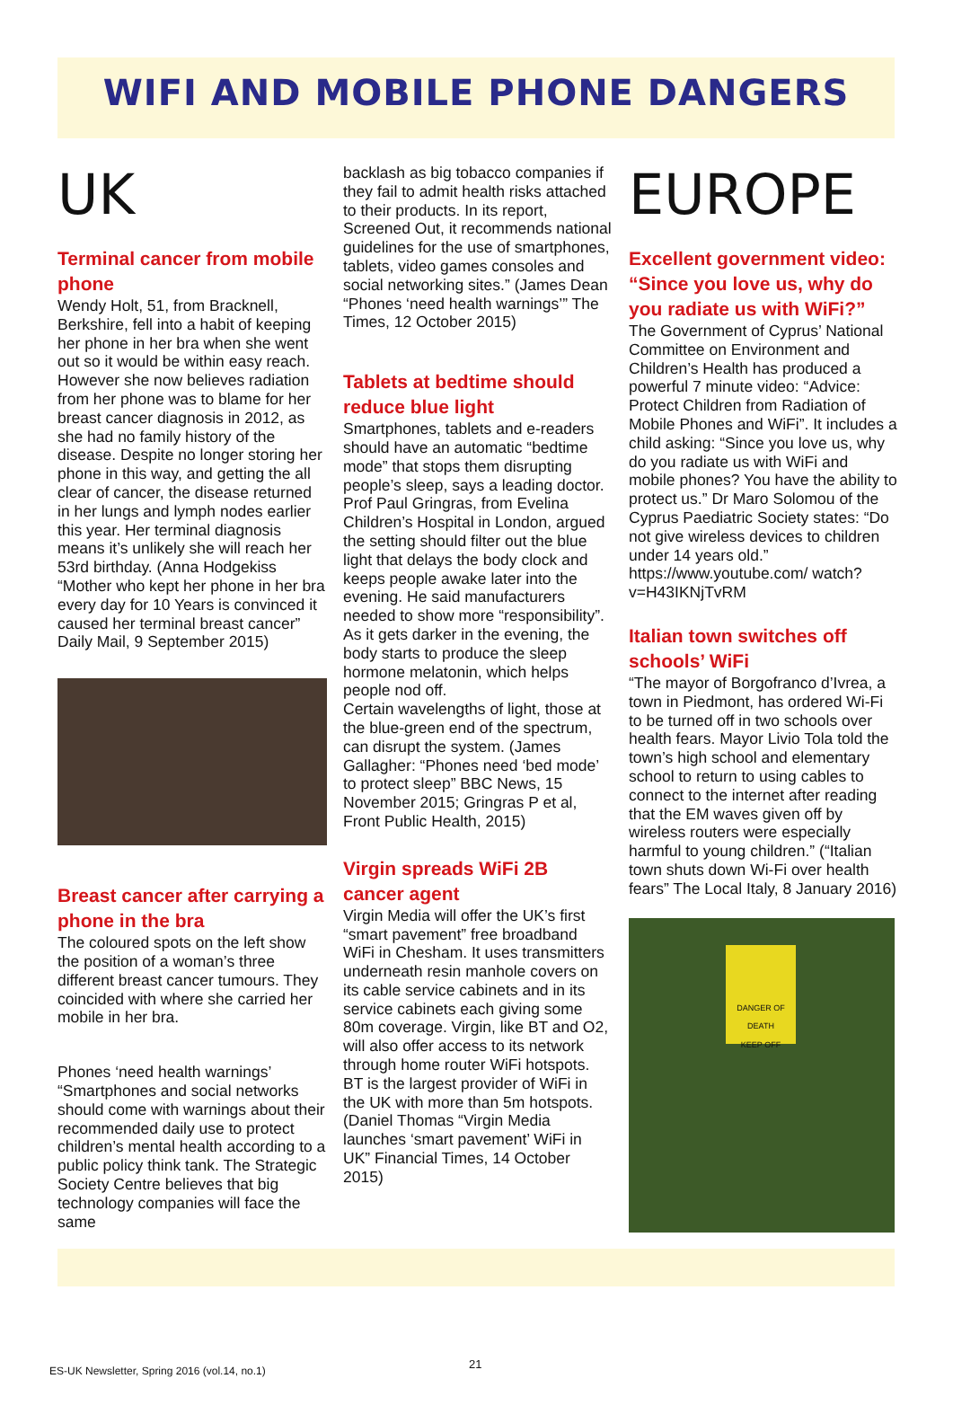WIFI AND MOBILE PHONE DANGERS
UK
Terminal cancer from mobile phone
Wendy Holt, 51, from Bracknell, Berkshire, fell into a habit of keeping her phone in her bra when she went out so it would be within easy reach. However she now believes radiation from her phone was to blame for her breast cancer diagnosis in 2012, as she had no family history of the disease. Despite no longer storing her phone in this way, and getting the all clear of cancer, the disease returned in her lungs and lymph nodes earlier this year. Her terminal diagnosis means it’s unlikely she will reach her 53rd birthday. (Anna Hodgekiss “Mother who kept her phone in her bra every day for 10 Years is convinced it caused her terminal breast cancer” Daily Mail, 9 September 2015)
Breast cancer after carrying a phone in the bra
The coloured spots on the left show the position of a woman’s three different breast cancer tumours. They coincided with where she carried her mobile in her bra.
Phones ‘need health warnings’ “Smartphones and social networks should come with warnings about their recommended daily use to protect children’s mental health according to a public policy think tank. The Strategic Society Centre believes that big technology companies will face the same
backlash as big tobacco companies if they fail to admit health risks attached to their products. In its report, Screened Out, it recommends national guidelines for the use of smartphones, tablets, video games consoles and social networking sites.” (James Dean “Phones ‘need health warnings’” The Times, 12 October 2015)
Tablets at bedtime should reduce blue light
Smartphones, tablets and e-readers should have an automatic “bedtime mode” that stops them disrupting people’s sleep, says a leading doctor. Prof Paul Gringras, from Evelina Children’s Hospital in London, argued the setting should filter out the blue light that delays the body clock and keeps people awake later into the evening. He said manufacturers needed to show more “responsibility”. As it gets darker in the evening, the body starts to produce the sleep hormone melatonin, which helps people nod off.
Certain wavelengths of light, those at the blue-green end of the spectrum, can disrupt the system. (James Gallagher: “Phones need ‘bed mode’ to protect sleep” BBC News, 15 November 2015; Gringras P et al, Front Public Health, 2015)
Virgin spreads WiFi 2B cancer agent
Virgin Media will offer the UK’s first “smart pavement” free broadband WiFi in Chesham. It uses transmitters underneath resin manhole covers on its cable service cabinets and in its service cabinets each giving some 80m coverage. Virgin, like BT and O2, will also offer access to its network through home router WiFi hotspots. BT is the largest provider of WiFi in the UK with more than 5m hotspots. (Daniel Thomas “Virgin Media launches ‘smart pavement’ WiFi in UK” Financial Times, 14 October 2015)
EUROPE
Excellent government video: “Since you love us, why do you radiate us with WiFi?”
The Government of Cyprus’ National Committee on Environment and Children’s Health has produced a powerful 7 minute video: “Advice: Protect Children from Radiation of Mobile Phones and WiFi”. It includes a child asking: “Since you love us, why do you radiate us with WiFi and mobile phones? You have the ability to protect us.” Dr Maro Solomou of the Cyprus Paediatric Society states: “Do not give wireless devices to children under 14 years old.” https://www.youtube.com/ watch?v=H43IKNjTvRM
Italian town switches off schools’ WiFi
“The mayor of Borgofranco d’Ivrea, a town in Piedmont, has ordered Wi-Fi to be turned off in two schools over health fears. Mayor Livio Tola told the town’s high school and elementary school to return to using cables to connect to the internet after reading that the EM waves given off by wireless routers were especially harmful to young children.” (“Italian town shuts down Wi-Fi over health fears” The Local Italy, 8 January 2016)
DANGER OF DEATH
KEEP OFF
ES-UK Newsletter, Spring 2016 (vol.14, no.1)
21